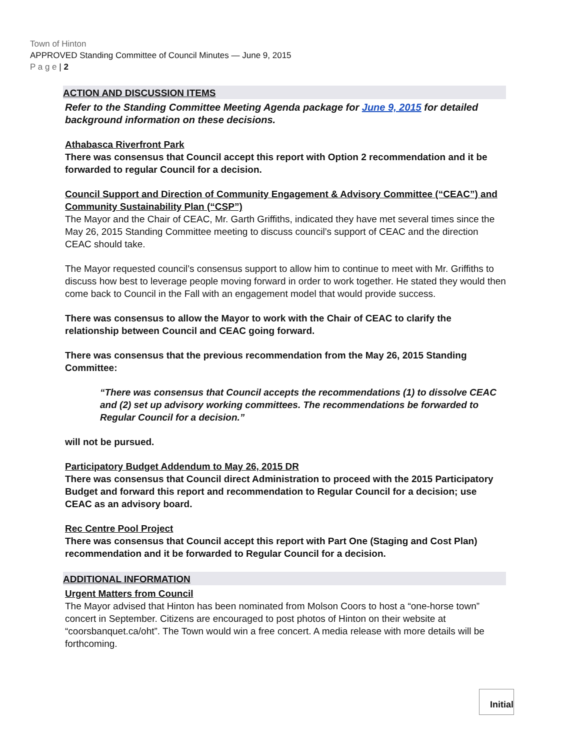Town of Hinton
APPROVED Standing Committee of Council Minutes — June 9, 2015
P a g e | 2
ACTION AND DISCUSSION ITEMS
Refer to the Standing Committee Meeting Agenda package for June 9, 2015 for detailed background information on these decisions.
Athabasca Riverfront Park
There was consensus that Council accept this report with Option 2 recommendation and it be forwarded to regular Council for a decision.
Council Support and Direction of Community Engagement & Advisory Committee (“CEAC”) and Community Sustainability Plan (“CSP”)
The Mayor and the Chair of CEAC, Mr. Garth Griffiths, indicated they have met several times since the May 26, 2015 Standing Committee meeting to discuss council’s support of CEAC and the direction CEAC should take.
The Mayor requested council’s consensus support to allow him to continue to meet with Mr. Griffiths to discuss how best to leverage people moving forward in order to work together. He stated they would then come back to Council in the Fall with an engagement model that would provide success.
There was consensus to allow the Mayor to work with the Chair of CEAC to clarify the relationship between Council and CEAC going forward.
There was consensus that the previous recommendation from the May 26, 2015 Standing Committee:
“There was consensus that Council accepts the recommendations (1) to dissolve CEAC and (2) set up advisory working committees. The recommendations be forwarded to Regular Council for a decision.”
will not be pursued.
Participatory Budget Addendum to May 26, 2015 DR
There was consensus that Council direct Administration to proceed with the 2015 Participatory Budget and forward this report and recommendation to Regular Council for a decision; use CEAC as an advisory board.
Rec Centre Pool Project
There was consensus that Council accept this report with Part One (Staging and Cost Plan) recommendation and it be forwarded to Regular Council for a decision.
ADDITIONAL INFORMATION
Urgent Matters from Council
The Mayor advised that Hinton has been nominated from Molson Coors to host a “one-horse town” concert in September. Citizens are encouraged to post photos of Hinton on their website at “coorsbanquet.ca/oht”. The Town would win a free concert. A media release with more details will be forthcoming.
Initial